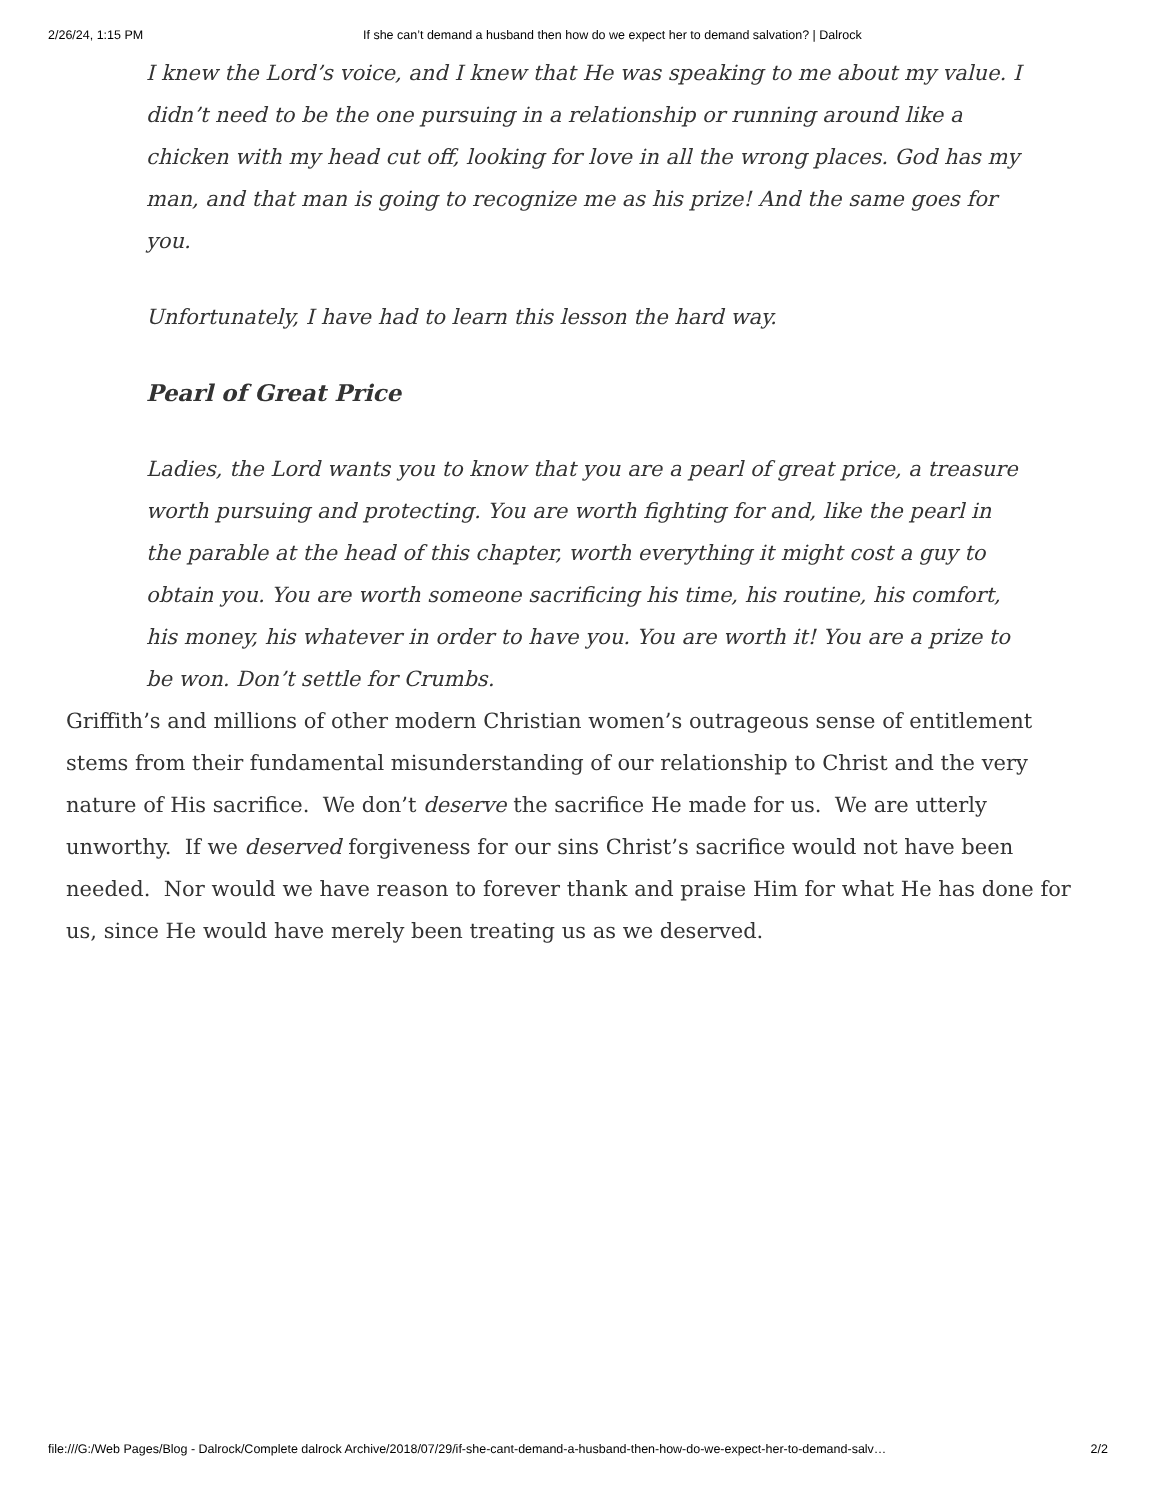2/26/24, 1:15 PM If she can’t demand a husband then how do we expect her to demand salvation? | Dalrock
I knew the Lord’s voice, and I knew that He was speaking to me about my value. I didn’t need to be the one pursuing in a relationship or running around like a chicken with my head cut off, looking for love in all the wrong places. God has my man, and that man is going to recognize me as his prize! And the same goes for you.
Unfortunately, I have had to learn this lesson the hard way.
Pearl of Great Price
Ladies, the Lord wants you to know that you are a pearl of great price, a treasure worth pursuing and protecting. You are worth fighting for and, like the pearl in the parable at the head of this chapter, worth everything it might cost a guy to obtain you. You are worth someone sacrificing his time, his routine, his comfort, his money, his whatever in order to have you. You are worth it! You are a prize to be won. Don’t settle for Crumbs.
Griffith’s and millions of other modern Christian women’s outrageous sense of entitlement stems from their fundamental misunderstanding of our relationship to Christ and the very nature of His sacrifice. We don’t deserve the sacrifice He made for us. We are utterly unworthy. If we deserved forgiveness for our sins Christ’s sacrifice would not have been needed. Nor would we have reason to forever thank and praise Him for what He has done for us, since He would have merely been treating us as we deserved.
file:///G:/Web Pages/Blog - Dalrock/Complete dalrock Archive/2018/07/29/if-she-cant-demand-a-husband-then-how-do-we-expect-her-to-demand-salv… 2/2